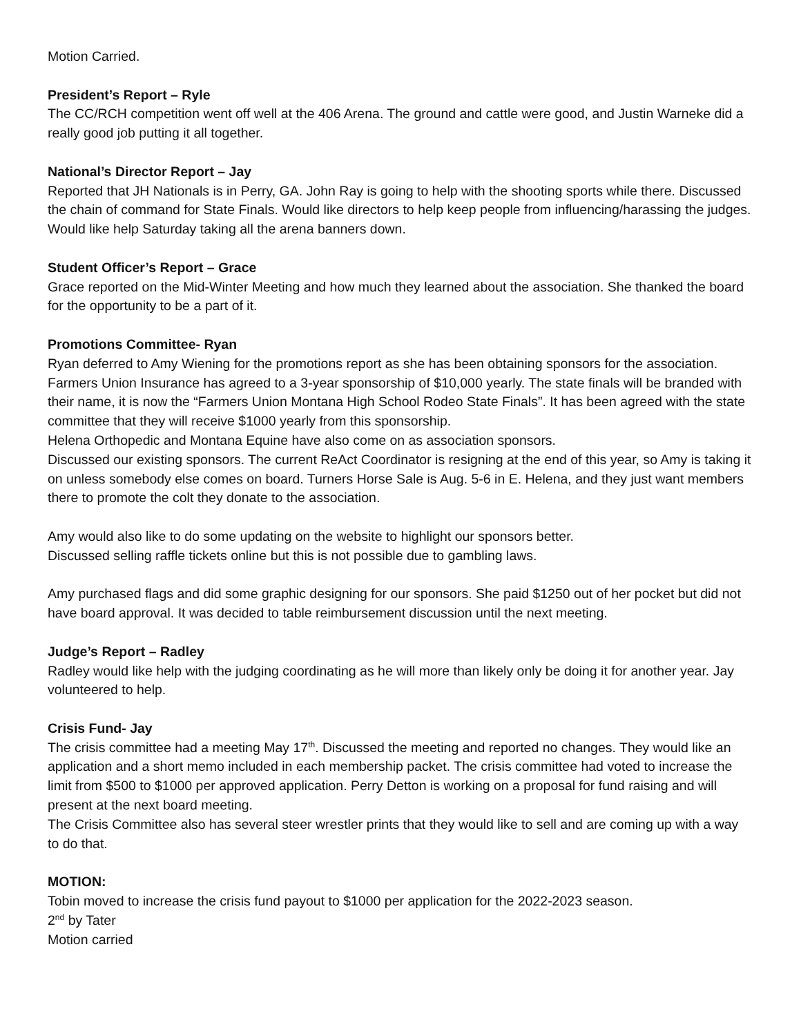Motion Carried.
President’s Report – Ryle
The CC/RCH competition went off well at the 406 Arena. The ground and cattle were good, and Justin Warneke did a really good job putting it all together.
National’s Director Report – Jay
Reported that JH Nationals is in Perry, GA. John Ray is going to help with the shooting sports while there. Discussed the chain of command for State Finals. Would like directors to help keep people from influencing/harassing the judges.
Would like help Saturday taking all the arena banners down.
Student Officer’s Report – Grace
Grace reported on the Mid-Winter Meeting and how much they learned about the association. She thanked the board for the opportunity to be a part of it.
Promotions Committee- Ryan
Ryan deferred to Amy Wiening for the promotions report as she has been obtaining sponsors for the association.
Farmers Union Insurance has agreed to a 3-year sponsorship of $10,000 yearly. The state finals will be branded with their name, it is now the “Farmers Union Montana High School Rodeo State Finals”. It has been agreed with the state committee that they will receive $1000 yearly from this sponsorship.
Helena Orthopedic and Montana Equine have also come on as association sponsors.
Discussed our existing sponsors. The current ReAct Coordinator is resigning at the end of this year, so Amy is taking it on unless somebody else comes on board. Turners Horse Sale is Aug. 5-6 in E. Helena, and they just want members there to promote the colt they donate to the association.
Amy would also like to do some updating on the website to highlight our sponsors better.
Discussed selling raffle tickets online but this is not possible due to gambling laws.
Amy purchased flags and did some graphic designing for our sponsors. She paid $1250 out of her pocket but did not have board approval. It was decided to table reimbursement discussion until the next meeting.
Judge’s Report – Radley
Radley would like help with the judging coordinating as he will more than likely only be doing it for another year. Jay volunteered to help.
Crisis Fund- Jay
The crisis committee had a meeting May 17<sup>th</sup>. Discussed the meeting and reported no changes. They would like an application and a short memo included in each membership packet. The crisis committee had voted to increase the limit from $500 to $1000 per approved application. Perry Detton is working on a proposal for fund raising and will present at the next board meeting.
The Crisis Committee also has several steer wrestler prints that they would like to sell and are coming up with a way to do that.
MOTION:
Tobin moved to increase the crisis fund payout to $1000 per application for the 2022-2023 season.
2<sup>nd</sup> by Tater
Motion carried